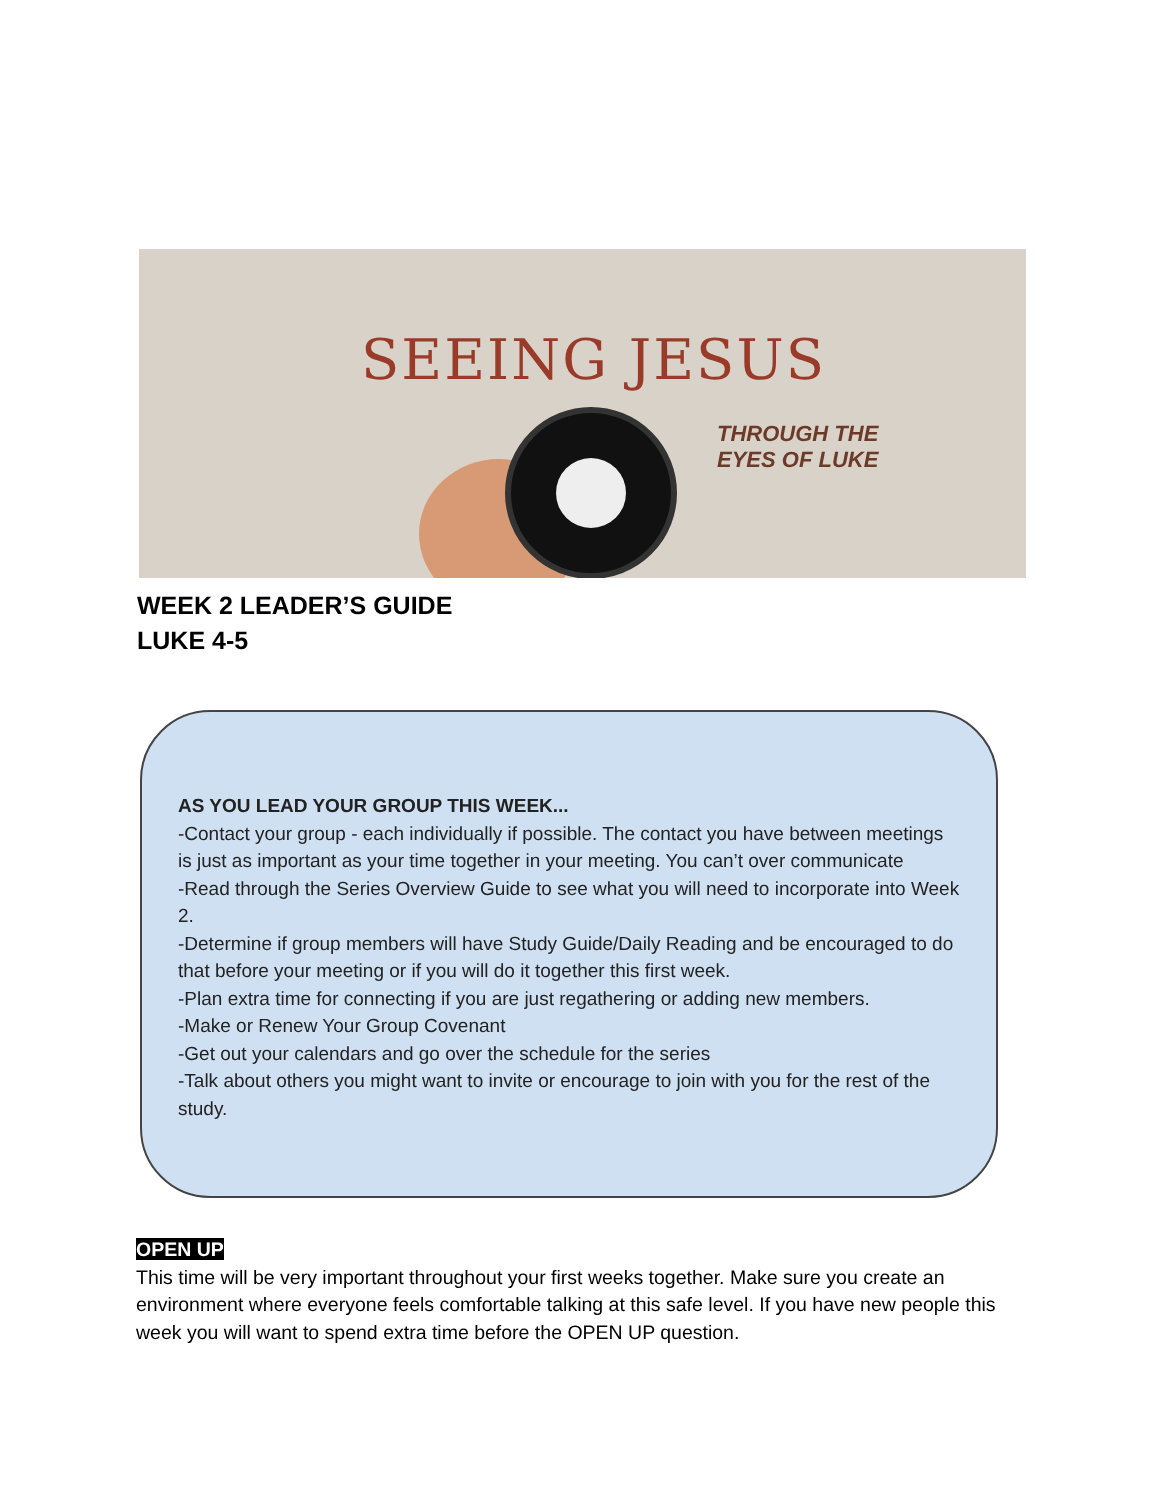SEEING JESUS
THROUGH THE
EYES OF LUKE
WEEK 2 LEADER’S GUIDE
LUKE 4-5
AS YOU LEAD YOUR GROUP THIS WEEK...
-Contact your group - each individually if possible. The contact you have between meetings is just as important as your time together in your meeting. You can’t over communicate
-Read through the Series Overview Guide to see what you will need to incorporate into Week 2.
-Determine if group members will have Study Guide/Daily Reading and be encouraged to do that before your meeting or if you will do it together this first week.
-Plan extra time for connecting if you are just regathering or adding new members.
-Make or Renew Your Group Covenant
-Get out your calendars and go over the schedule for the series
-Talk about others you might want to invite or encourage to join with you for the rest of the study.
OPEN UP
This time will be very important throughout your first weeks together. Make sure you create an environment where everyone feels comfortable talking at this safe level. If you have new people this week you will want to spend extra time before the OPEN UP question.